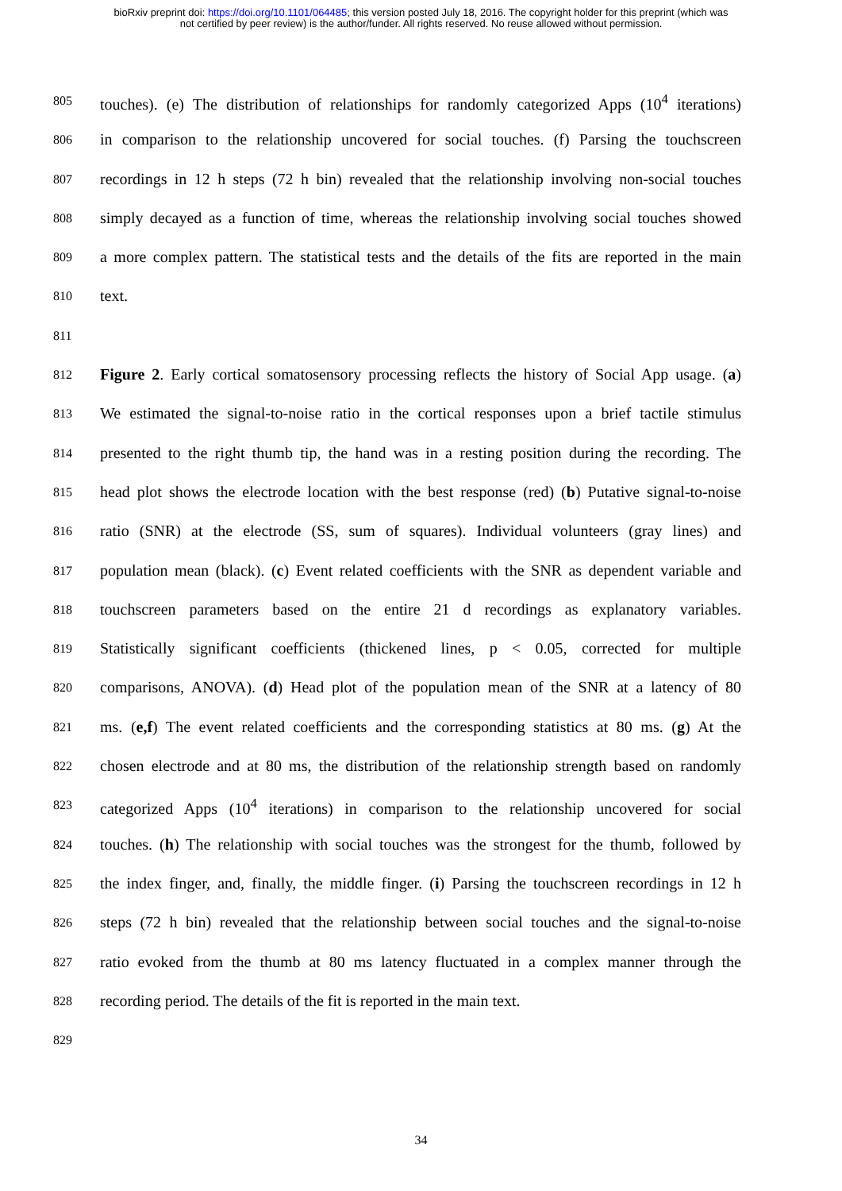bioRxiv preprint doi: https://doi.org/10.1101/064485; this version posted July 18, 2016. The copyright holder for this preprint (which was
not certified by peer review) is the author/funder. All rights reserved. No reuse allowed without permission.
805 touches). (e) The distribution of relationships for randomly categorized Apps (10<sup>4</sup> iterations)
806 in comparison to the relationship uncovered for social touches. (f) Parsing the touchscreen
807 recordings in 12 h steps (72 h bin) revealed that the relationship involving non-social touches
808 simply decayed as a function of time, whereas the relationship involving social touches showed
809 a more complex pattern. The statistical tests and the details of the fits are reported in the main
810 text.
811
812 Figure 2. Early cortical somatosensory processing reflects the history of Social App usage. (a)
813 We estimated the signal-to-noise ratio in the cortical responses upon a brief tactile stimulus
814 presented to the right thumb tip, the hand was in a resting position during the recording. The
815 head plot shows the electrode location with the best response (red) (b) Putative signal-to-noise
816 ratio (SNR) at the electrode (SS, sum of squares). Individual volunteers (gray lines) and
817 population mean (black). (c) Event related coefficients with the SNR as dependent variable and
818 touchscreen parameters based on the entire 21 d recordings as explanatory variables.
819 Statistically significant coefficients (thickened lines, p < 0.05, corrected for multiple
820 comparisons, ANOVA). (d) Head plot of the population mean of the SNR at a latency of 80
821 ms. (e,f) The event related coefficients and the corresponding statistics at 80 ms. (g) At the
822 chosen electrode and at 80 ms, the distribution of the relationship strength based on randomly
823 categorized Apps (10<sup>4</sup> iterations) in comparison to the relationship uncovered for social
824 touches. (h) The relationship with social touches was the strongest for the thumb, followed by
825 the index finger, and, finally, the middle finger. (i) Parsing the touchscreen recordings in 12 h
826 steps (72 h bin) revealed that the relationship between social touches and the signal-to-noise
827 ratio evoked from the thumb at 80 ms latency fluctuated in a complex manner through the
828 recording period. The details of the fit is reported in the main text.
829
34